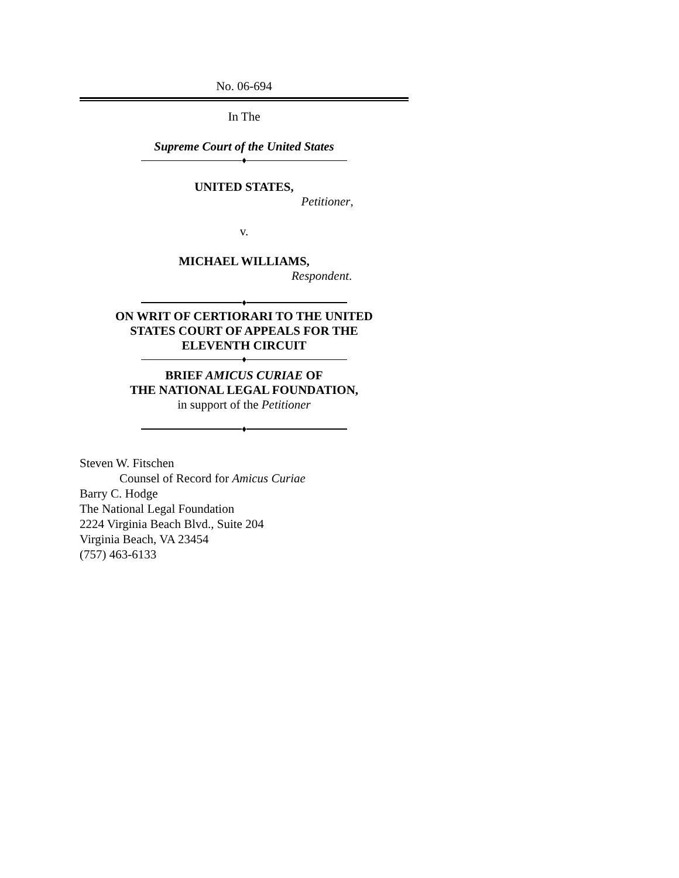No. 06-694
In The
Supreme Court of the United States
♦
UNITED STATES,
Petitioner,
v.
MICHAEL WILLIAMS,
Respondent.
♦
ON WRIT OF CERTIORARI TO THE UNITED
STATES COURT OF APPEALS FOR THE
ELEVENTH CIRCUIT
♦
BRIEF AMICUS CURIAE OF
THE NATIONAL LEGAL FOUNDATION,
in support of the Petitioner
♦
Steven W. Fitschen
Counsel of Record for Amicus Curiae
Barry C. Hodge
The National Legal Foundation
2224 Virginia Beach Blvd., Suite 204
Virginia Beach, VA 23454
(757) 463-6133